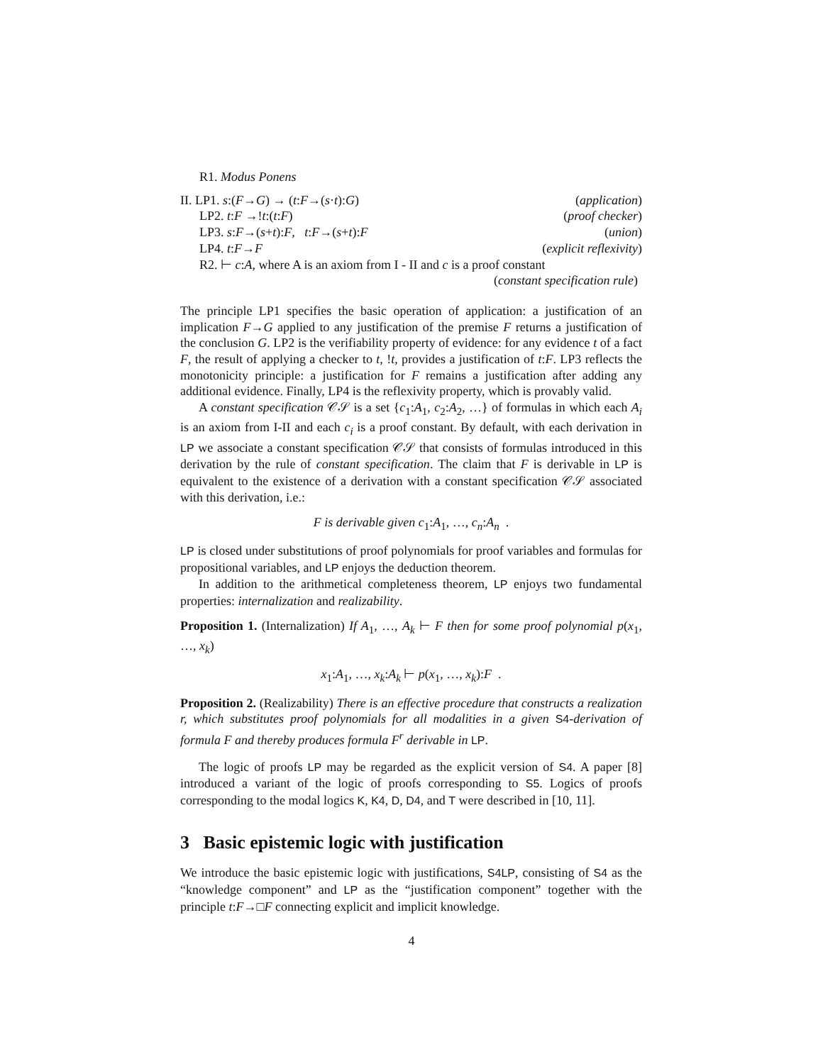R1. Modus Ponens
II. LP1. s:(F→G) → (t:F→(s·t):G) (application)
LP2. t:F →!t:(t:F) (proof checker)
LP3. s:F→(s+t):F, t:F→(s+t):F (union)
LP4. t:F→F (explicit reflexivity)
R2. ⊢ c:A, where A is an axiom from I - II and c is a proof constant
(constant specification rule)
The principle LP1 specifies the basic operation of application: a justification of an implication F→G applied to any justification of the premise F returns a justification of the conclusion G. LP2 is the verifiability property of evidence: for any evidence t of a fact F, the result of applying a checker to t, !t, provides a justification of t:F. LP3 reflects the monotonicity principle: a justification for F remains a justification after adding any additional evidence. Finally, LP4 is the reflexivity property, which is provably valid.
A constant specification 𝒞𝒮 is a set {c<sub>1</sub>:A<sub>1</sub>, c<sub>2</sub>:A<sub>2</sub>, …} of formulas in which each A<sub>i</sub> is an axiom from I-II and each c<sub>i</sub> is a proof constant. By default, with each derivation in LP we associate a constant specification 𝒞𝒮 that consists of formulas introduced in this derivation by the rule of constant specification. The claim that F is derivable in LP is equivalent to the existence of a derivation with a constant specification 𝒞𝒮 associated with this derivation, i.e.:
F is derivable given c<sub>1</sub>:A<sub>1</sub>, …, c<sub>n</sub>:A<sub>n</sub> .
LP is closed under substitutions of proof polynomials for proof variables and formulas for propositional variables, and LP enjoys the deduction theorem.
In addition to the arithmetical completeness theorem, LP enjoys two fundamental properties: internalization and realizability.
Proposition 1. (Internalization) If A<sub>1</sub>, …, A<sub>k</sub> ⊢ F then for some proof polynomial p(x<sub>1</sub>, …, x<sub>k</sub>)
x<sub>1</sub>:A<sub>1</sub>, …, x<sub>k</sub>:A<sub>k</sub> ⊢ p(x<sub>1</sub>, …, x<sub>k</sub>):F .
Proposition 2. (Realizability) There is an effective procedure that constructs a realization r, which substitutes proof polynomials for all modalities in a given S4-derivation of formula F and thereby produces formula F<sup>r</sup> derivable in LP.
The logic of proofs LP may be regarded as the explicit version of S4. A paper [8] introduced a variant of the logic of proofs corresponding to S5. Logics of proofs corresponding to the modal logics K, K4, D, D4, and T were described in [10, 11].
3 Basic epistemic logic with justification
We introduce the basic epistemic logic with justifications, S4LP, consisting of S4 as the “knowledge component” and LP as the “justification component” together with the principle t:F→□F connecting explicit and implicit knowledge.
4